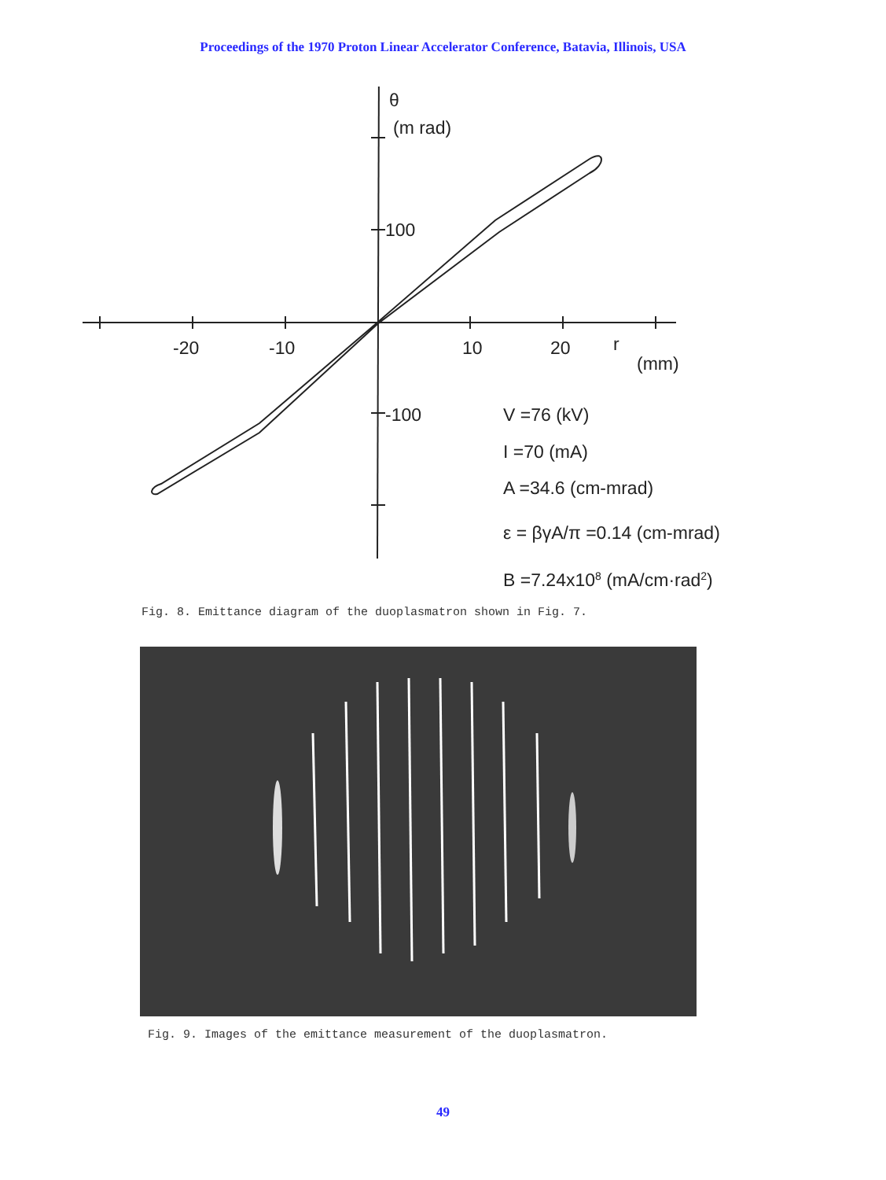Proceedings of the 1970 Proton Linear Accelerator Conference, Batavia, Illinois, USA
θ
(m rad)
100
-20
-10
10
20
r
(mm)
-100
V =76 (kV)
I =70 (mA)
A =34.6 (cm-mrad)
ε = βγA/π =0.14 (cm-mrad)
B =7.24x108 (mA/cm·rad2)
Fig. 8. Emittance diagram of the duoplasmatron shown in Fig. 7.
Fig. 9. Images of the emittance measurement of the duoplasmatron.
49